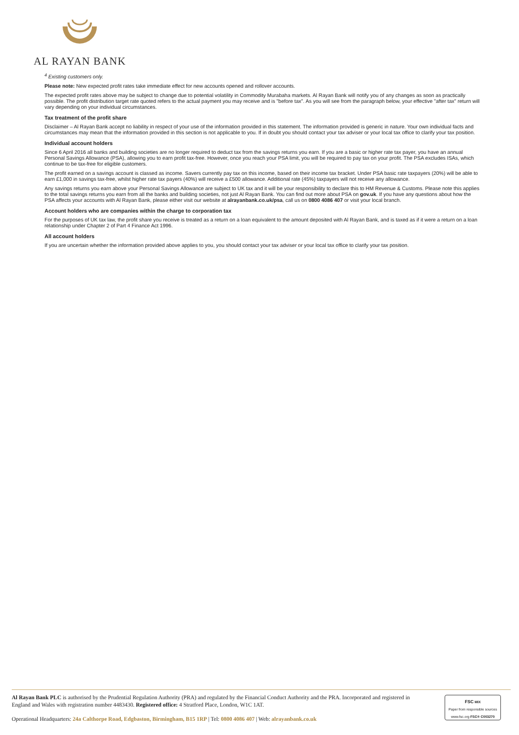AL RAYAN BANK
<sup>4</sup> Existing customers only.
Please note: New expected profit rates take immediate effect for new accounts opened and rollover accounts.
The expected profit rates above may be subject to change due to potential volatility in Commodity Murabaha markets. Al Rayan Bank will notify you of any changes as soon as practically possible. The profit distribution target rate quoted refers to the actual payment you may receive and is "before tax". As you will see from the paragraph below, your effective "after tax" return will vary depending on your individual circumstances.
Tax treatment of the profit share
Disclaimer – Al Rayan Bank accept no liability in respect of your use of the information provided in this statement. The information provided is generic in nature. Your own individual facts and circumstances may mean that the information provided in this section is not applicable to you. If in doubt you should contact your tax adviser or your local tax office to clarify your tax position.
Individual account holders
Since 6 April 2016 all banks and building societies are no longer required to deduct tax from the savings returns you earn. If you are a basic or higher rate tax payer, you have an annual Personal Savings Allowance (PSA), allowing you to earn profit tax-free. However, once you reach your PSA limit, you will be required to pay tax on your profit. The PSA excludes ISAs, which continue to be tax-free for eligible customers.
The profit earned on a savings account is classed as income. Savers currently pay tax on this income, based on their income tax bracket. Under PSA basic rate taxpayers (20%) will be able to earn £1,000 in savings tax-free, whilst higher rate tax payers (40%) will receive a £500 allowance. Additional rate (45%) taxpayers will not receive any allowance.
Any savings returns you earn above your Personal Savings Allowance are subject to UK tax and it will be your responsibility to declare this to HM Revenue & Customs. Please note this applies to the total savings returns you earn from all the banks and building societies, not just Al Rayan Bank. You can find out more about PSA on gov.uk. If you have any questions about how the PSA affects your accounts with Al Rayan Bank, please either visit our website at alrayanbank.co.uk/psa, call us on 0800 4086 407 or visit your local branch.
Account holders who are companies within the charge to corporation tax
For the purposes of UK tax law, the profit share you receive is treated as a return on a loan equivalent to the amount deposited with Al Rayan Bank, and is taxed as if it were a return on a loan relationship under Chapter 2 of Part 4 Finance Act 1996.
All account holders
If you are uncertain whether the information provided above applies to you, you should contact your tax adviser or your local tax office to clarify your tax position.
Al Rayan Bank PLC is authorised by the Prudential Regulation Authority (PRA) and regulated by the Financial Conduct Authority and the PRA. Incorporated and registered in England and Wales with registration number 4483430. Registered office: 4 Stratford Place, London, W1C 1AT.
Operational Headquarters: 24a Calthorpe Road, Edgbaston, Birmingham, B15 1RP | Tel: 0800 4086 407 | Web: alrayanbank.co.uk
FSC MIX
Paper from responsible sources
www.fsc.org FSC® C003270